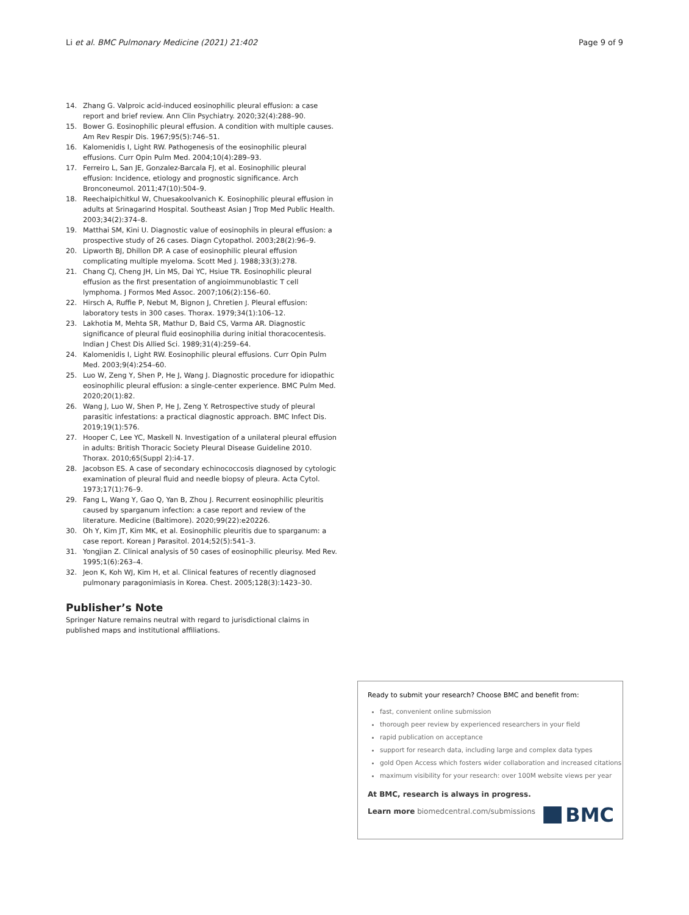Li et al. BMC Pulmonary Medicine (2021) 21:402 Page 9 of 9
14. Zhang G. Valproic acid-induced eosinophilic pleural effusion: a case report and brief review. Ann Clin Psychiatry. 2020;32(4):288–90.
15. Bower G. Eosinophilic pleural effusion. A condition with multiple causes. Am Rev Respir Dis. 1967;95(5):746–51.
16. Kalomenidis I, Light RW. Pathogenesis of the eosinophilic pleural effusions. Curr Opin Pulm Med. 2004;10(4):289–93.
17. Ferreiro L, San JE, Gonzalez-Barcala FJ, et al. Eosinophilic pleural effusion: Incidence, etiology and prognostic significance. Arch Bronconeumol. 2011;47(10):504–9.
18. Reechaipichitkul W, Chuesakoolvanich K. Eosinophilic pleural effusion in adults at Srinagarind Hospital. Southeast Asian J Trop Med Public Health. 2003;34(2):374–8.
19. Matthai SM, Kini U. Diagnostic value of eosinophils in pleural effusion: a prospective study of 26 cases. Diagn Cytopathol. 2003;28(2):96–9.
20. Lipworth BJ, Dhillon DP. A case of eosinophilic pleural effusion complicating multiple myeloma. Scott Med J. 1988;33(3):278.
21. Chang CJ, Cheng JH, Lin MS, Dai YC, Hsiue TR. Eosinophilic pleural effusion as the first presentation of angioimmunoblastic T cell lymphoma. J Formos Med Assoc. 2007;106(2):156–60.
22. Hirsch A, Ruffie P, Nebut M, Bignon J, Chretien J. Pleural effusion: laboratory tests in 300 cases. Thorax. 1979;34(1):106–12.
23. Lakhotia M, Mehta SR, Mathur D, Baid CS, Varma AR. Diagnostic significance of pleural fluid eosinophilia during initial thoracocentesis. Indian J Chest Dis Allied Sci. 1989;31(4):259–64.
24. Kalomenidis I, Light RW. Eosinophilic pleural effusions. Curr Opin Pulm Med. 2003;9(4):254–60.
25. Luo W, Zeng Y, Shen P, He J, Wang J. Diagnostic procedure for idiopathic eosinophilic pleural effusion: a single-center experience. BMC Pulm Med. 2020;20(1):82.
26. Wang J, Luo W, Shen P, He J, Zeng Y. Retrospective study of pleural parasitic infestations: a practical diagnostic approach. BMC Infect Dis. 2019;19(1):576.
27. Hooper C, Lee YC, Maskell N. Investigation of a unilateral pleural effusion in adults: British Thoracic Society Pleural Disease Guideline 2010. Thorax. 2010;65(Suppl 2):i4-17.
28. Jacobson ES. A case of secondary echinococcosis diagnosed by cytologic examination of pleural fluid and needle biopsy of pleura. Acta Cytol. 1973;17(1):76–9.
29. Fang L, Wang Y, Gao Q, Yan B, Zhou J. Recurrent eosinophilic pleuritis caused by sparganum infection: a case report and review of the literature. Medicine (Baltimore). 2020;99(22):e20226.
30. Oh Y, Kim JT, Kim MK, et al. Eosinophilic pleuritis due to sparganum: a case report. Korean J Parasitol. 2014;52(5):541–3.
31. Yongjian Z. Clinical analysis of 50 cases of eosinophilic pleurisy. Med Rev. 1995;1(6):263–4.
32. Jeon K, Koh WJ, Kim H, et al. Clinical features of recently diagnosed pulmonary paragonimiasis in Korea. Chest. 2005;128(3):1423–30.
Publisher’s Note
Springer Nature remains neutral with regard to jurisdictional claims in published maps and institutional affiliations.
Ready to submit your research? Choose BMC and benefit from:
fast, convenient online submission
thorough peer review by experienced researchers in your field
rapid publication on acceptance
support for research data, including large and complex data types
gold Open Access which fosters wider collaboration and increased citations
maximum visibility for your research: over 100M website views per year
At BMC, research is always in progress.
Learn more biomedcentral.com/submissions
BMC